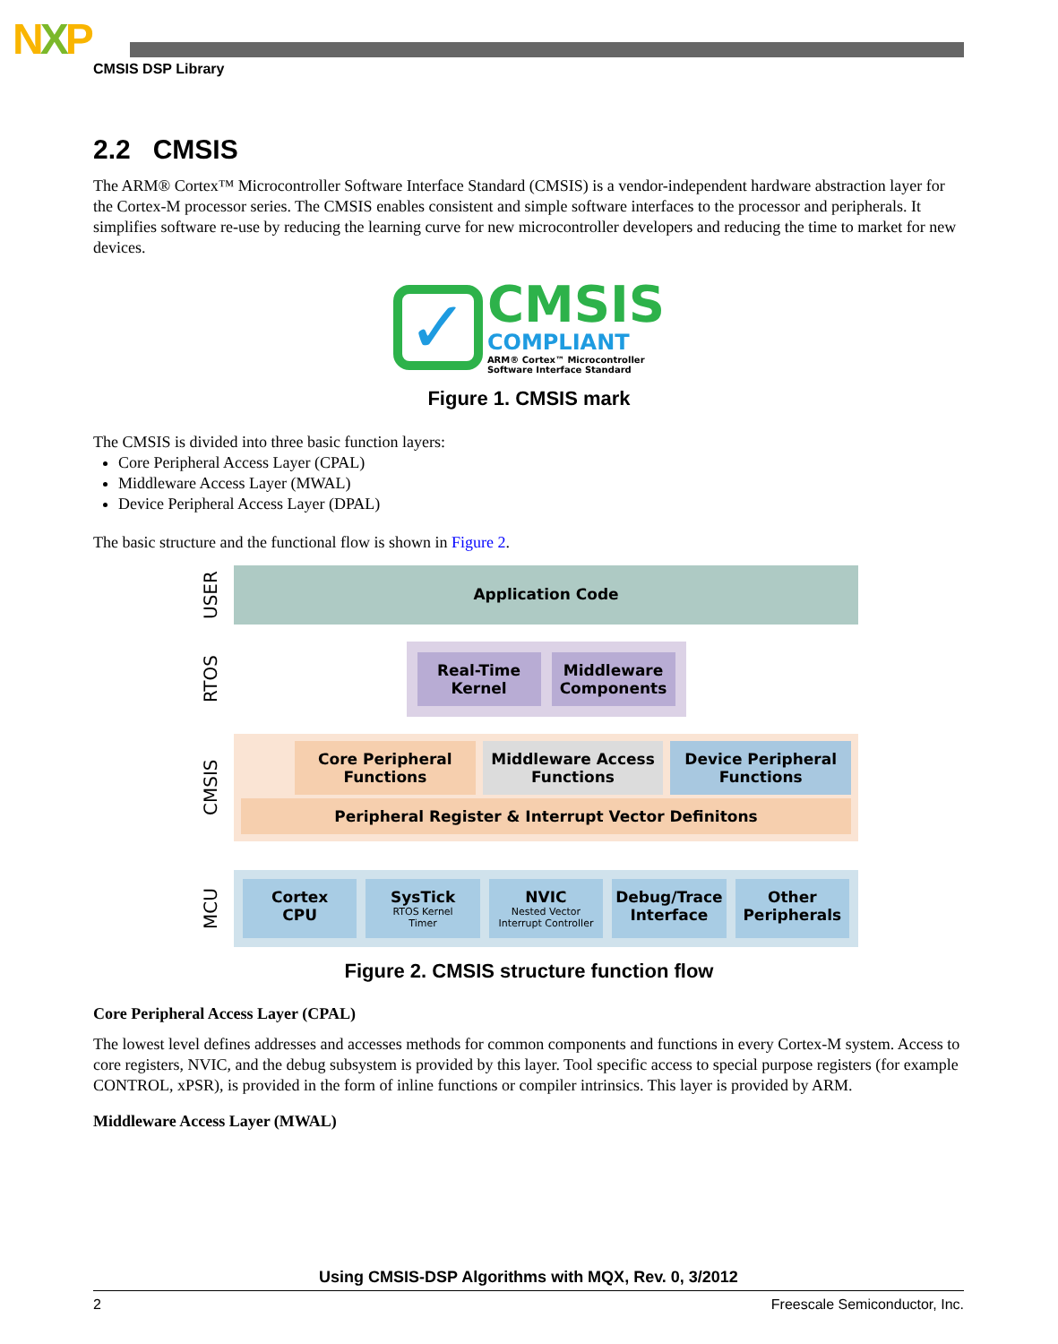NXP
CMSIS DSP Library
2.2 CMSIS
The ARM® Cortex™ Microcontroller Software Interface Standard (CMSIS) is a vendor-independent hardware abstraction layer for the Cortex-M processor series. The CMSIS enables consistent and simple software interfaces to the processor and peripherals. It simplifies software re-use by reducing the learning curve for new microcontroller developers and reducing the time to market for new devices.
✓ CMSIS COMPLIANT ARM® Cortex™ Microcontroller
Software Interface Standard
Figure 1. CMSIS mark
The CMSIS is divided into three basic function layers:
Core Peripheral Access Layer (CPAL)
Middleware Access Layer (MWAL)
Device Peripheral Access Layer (DPAL)
The basic structure and the functional flow is shown in Figure 2.
USER
Application Code
RTOS
Real-Time
Kernel
Middleware
Components
CMSIS
Core Peripheral
Functions
Middleware Access
Functions
Device Peripheral
Functions
Peripheral Register & Interrupt Vector Definitons
MCU
Cortex
CPU
SysTick
RTOS Kernel
Timer
NVIC
Nested Vector
Interrupt Controller
Debug/Trace
Interface
Other
Peripherals
Figure 2. CMSIS structure function flow
Core Peripheral Access Layer (CPAL)
The lowest level defines addresses and accesses methods for common components and functions in every Cortex-M system. Access to core registers, NVIC, and the debug subsystem is provided by this layer. Tool specific access to special purpose registers (for example CONTROL, xPSR), is provided in the form of inline functions or compiler intrinsics. This layer is provided by ARM.
Middleware Access Layer (MWAL)
Using CMSIS-DSP Algorithms with MQX, Rev. 0, 3/2012
2 Freescale Semiconductor, Inc.